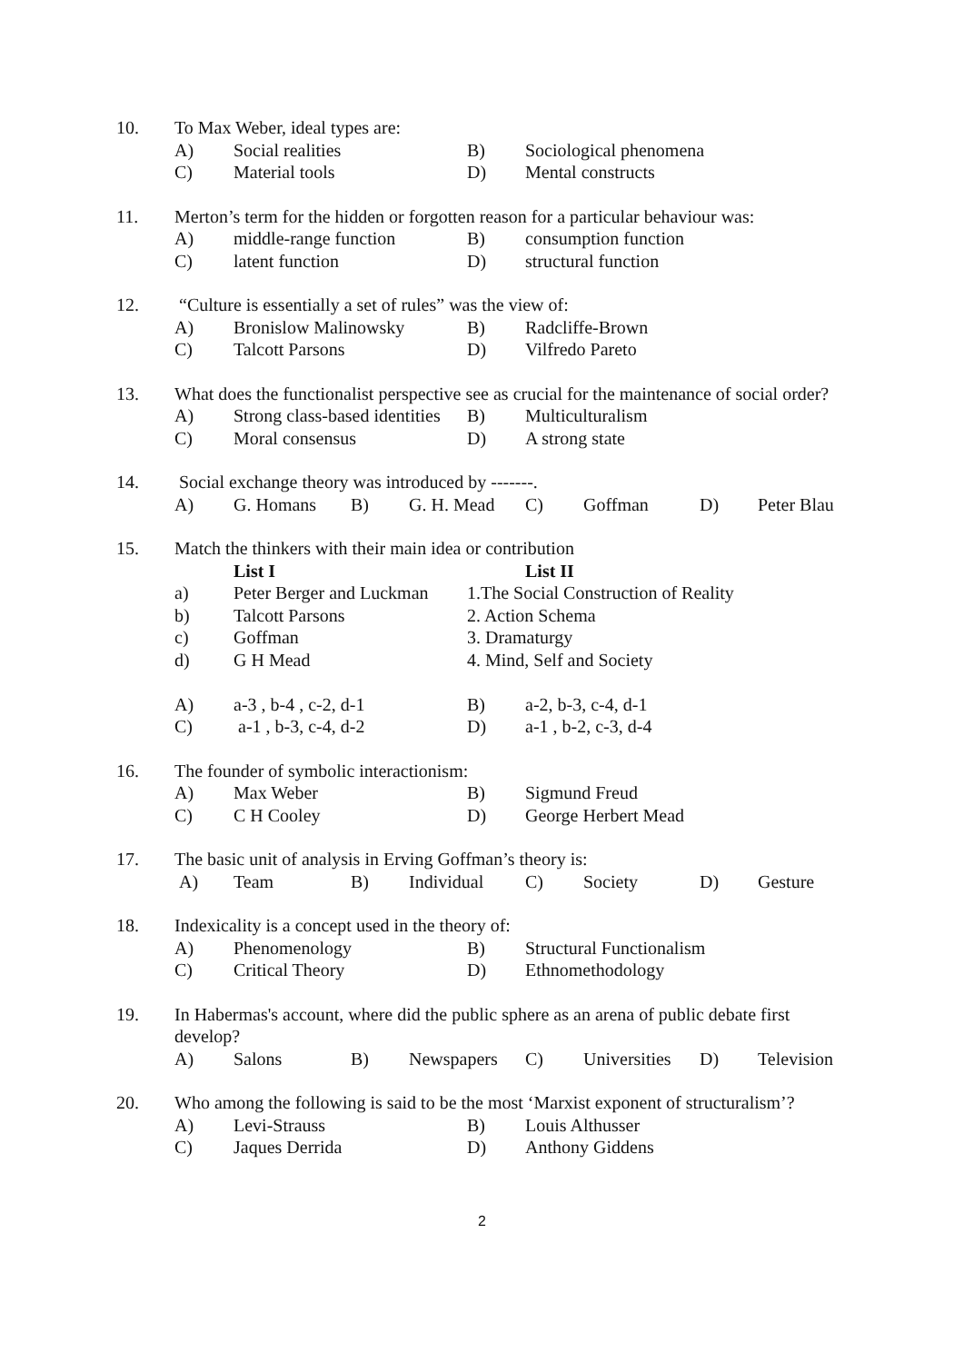10. To Max Weber, ideal types are:
A) Social realities B) Sociological phenomena
C) Material tools D) Mental constructs
11. Merton’s term for the hidden or forgotten reason for a particular behaviour was:
A) middle-range function B) consumption function
C) latent function D) structural function
12. “Culture is essentially a set of rules” was the view of:
A) Bronislow Malinowsky B) Radcliffe-Brown
C) Talcott Parsons D) Vilfredo Pareto
13. What does the functionalist perspective see as crucial for the maintenance of social order?
A) Strong class-based identities B) Multiculturalism
C) Moral consensus D) A strong state
14. Social exchange theory was introduced by -------.
A) G. Homans B) G. H. Mead C) Goffman D) Peter Blau
15. Match the thinkers with their main idea or contribution
List I List II
a) Peter Berger and Luckman 1.The Social Construction of Reality
b) Talcott Parsons 2. Action Schema
c) Goffman 3. Dramaturgy
d) G H Mead 4. Mind, Self and Society
A) a-3 , b-4 , c-2, d-1 B) a-2, b-3, c-4, d-1
C) a-1 , b-3, c-4, d-2 D) a-1 , b-2, c-3, d-4
16. The founder of symbolic interactionism:
A) Max Weber B) Sigmund Freud
C) C H Cooley D) George Herbert Mead
17. The basic unit of analysis in Erving Goffman’s theory is:
A) Team B) Individual C) Society D) Gesture
18. Indexicality is a concept used in the theory of:
A) Phenomenology B) Structural Functionalism
C) Critical Theory D) Ethnomethodology
19. In Habermas's account, where did the public sphere as an arena of public debate first develop?
A) Salons B) Newspapers C) Universities D) Television
20. Who among the following is said to be the most ‘Marxist exponent of structuralism’?
A) Levi-Strauss B) Louis Althusser
C) Jaques Derrida D) Anthony Giddens
2